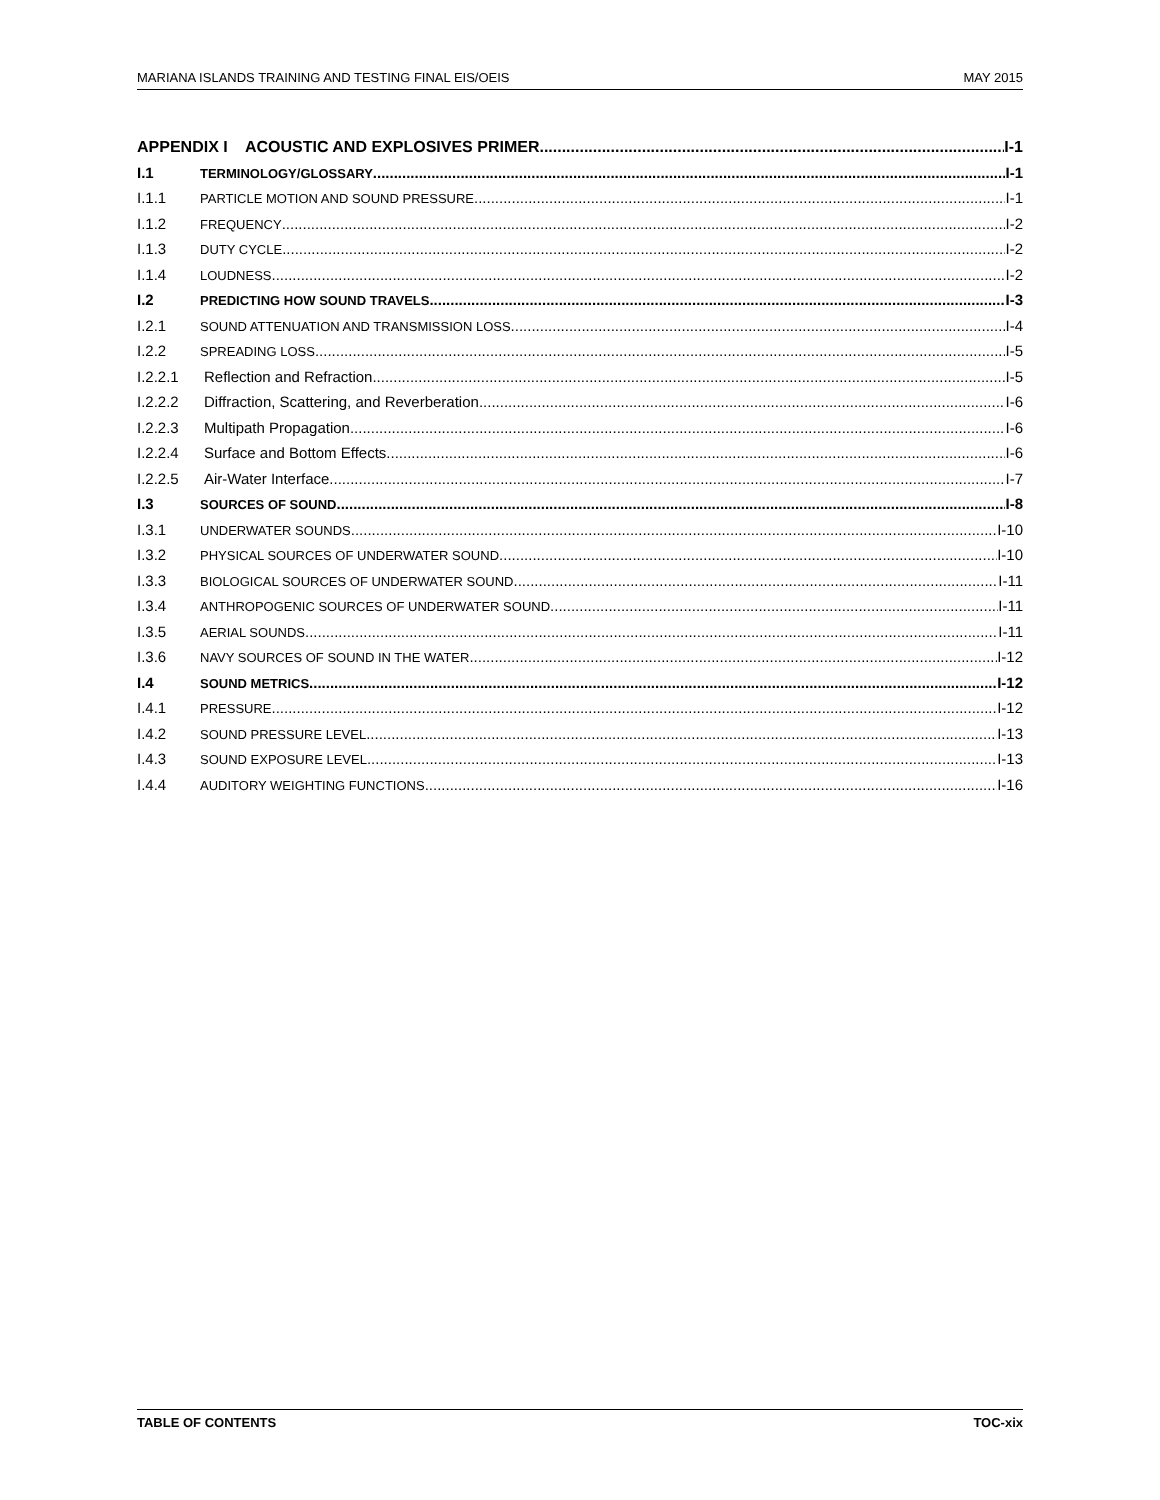MARIANA ISLANDS TRAINING AND TESTING FINAL EIS/OEIS MAY 2015
APPENDIX I ACOUSTIC AND EXPLOSIVES PRIMER I-1
I.1 TERMINOLOGY/GLOSSARY I-1
I.1.1 PARTICLE MOTION AND SOUND PRESSURE I-1
I.1.2 FREQUENCY I-2
I.1.3 DUTY CYCLE I-2
I.1.4 LOUDNESS I-2
I.2 PREDICTING HOW SOUND TRAVELS I-3
I.2.1 SOUND ATTENUATION AND TRANSMISSION LOSS I-4
I.2.2 SPREADING LOSS I-5
I.2.2.1 Reflection and Refraction I-5
I.2.2.2 Diffraction, Scattering, and Reverberation I-6
I.2.2.3 Multipath Propagation I-6
I.2.2.4 Surface and Bottom Effects I-6
I.2.2.5 Air-Water Interface I-7
I.3 SOURCES OF SOUND I-8
I.3.1 UNDERWATER SOUNDS I-10
I.3.2 PHYSICAL SOURCES OF UNDERWATER SOUND I-10
I.3.3 BIOLOGICAL SOURCES OF UNDERWATER SOUND I-11
I.3.4 ANTHROPOGENIC SOURCES OF UNDERWATER SOUND I-11
I.3.5 AERIAL SOUNDS I-11
I.3.6 NAVY SOURCES OF SOUND IN THE WATER I-12
I.4 SOUND METRICS I-12
I.4.1 PRESSURE I-12
I.4.2 SOUND PRESSURE LEVEL I-13
I.4.3 SOUND EXPOSURE LEVEL I-13
I.4.4 AUDITORY WEIGHTING FUNCTIONS I-16
TABLE OF CONTENTS TOC-xix